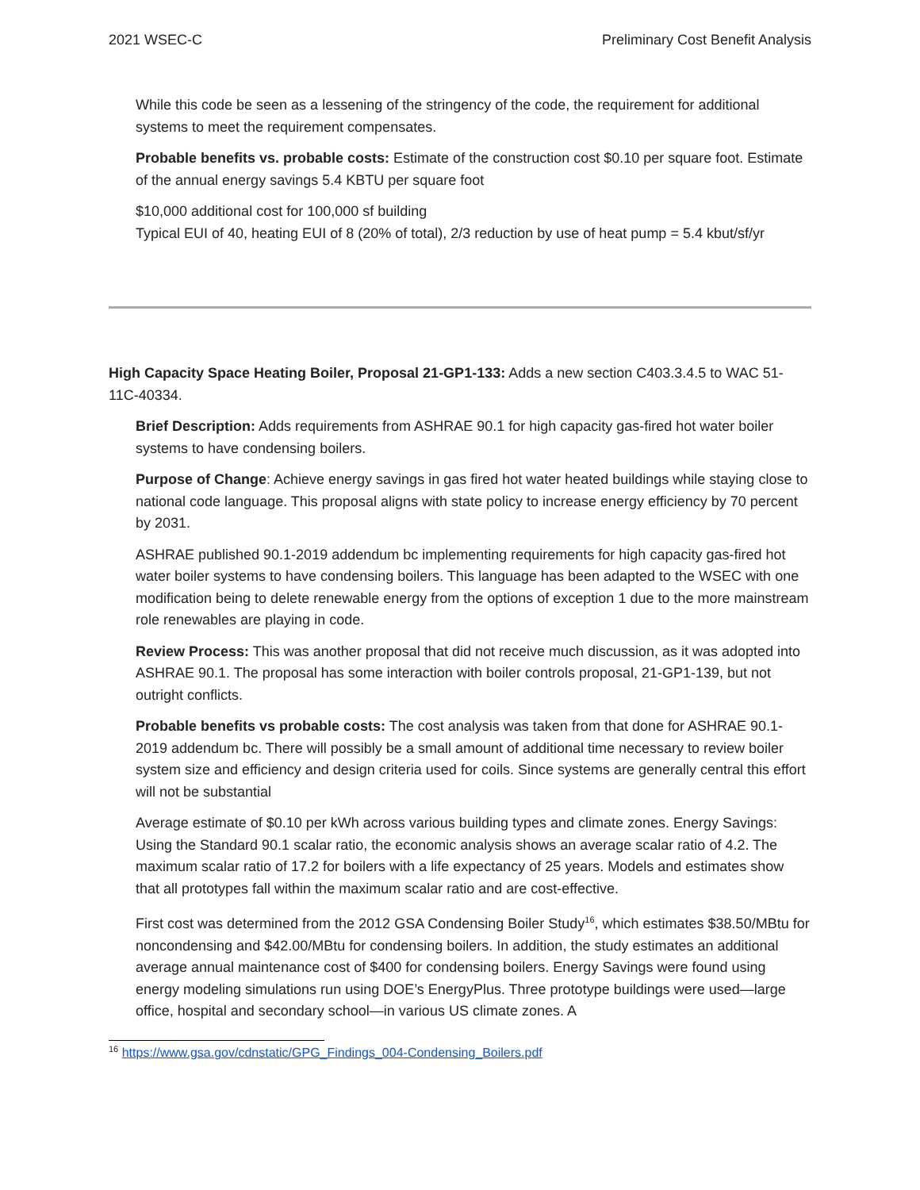2021 WSEC-C Preliminary Cost Benefit Analysis
While this code be seen as a lessening of the stringency of the code, the requirement for additional systems to meet the requirement compensates.
Probable benefits vs. probable costs: Estimate of the construction cost $0.10 per square foot. Estimate of the annual energy savings 5.4 KBTU per square foot
$10,000 additional cost for 100,000 sf building
Typical EUI of 40, heating EUI of 8 (20% of total), 2/3 reduction by use of heat pump = 5.4 kbut/sf/yr
High Capacity Space Heating Boiler, Proposal 21-GP1-133: Adds a new section C403.3.4.5 to WAC 51-11C-40334.
Brief Description: Adds requirements from ASHRAE 90.1 for high capacity gas-fired hot water boiler systems to have condensing boilers.
Purpose of Change: Achieve energy savings in gas fired hot water heated buildings while staying close to national code language. This proposal aligns with state policy to increase energy efficiency by 70 percent by 2031.
ASHRAE published 90.1-2019 addendum bc implementing requirements for high capacity gas-fired hot water boiler systems to have condensing boilers. This language has been adapted to the WSEC with one modification being to delete renewable energy from the options of exception 1 due to the more mainstream role renewables are playing in code.
Review Process: This was another proposal that did not receive much discussion, as it was adopted into ASHRAE 90.1. The proposal has some interaction with boiler controls proposal, 21-GP1-139, but not outright conflicts.
Probable benefits vs probable costs: The cost analysis was taken from that done for ASHRAE 90.1-2019 addendum bc. There will possibly be a small amount of additional time necessary to review boiler system size and efficiency and design criteria used for coils. Since systems are generally central this effort will not be substantial
Average estimate of $0.10 per kWh across various building types and climate zones. Energy Savings: Using the Standard 90.1 scalar ratio, the economic analysis shows an average scalar ratio of 4.2. The maximum scalar ratio of 17.2 for boilers with a life expectancy of 25 years. Models and estimates show that all prototypes fall within the maximum scalar ratio and are cost-effective.
First cost was determined from the 2012 GSA Condensing Boiler Study<sup>16</sup>, which estimates $38.50/MBtu for noncondensing and $42.00/MBtu for condensing boilers. In addition, the study estimates an additional average annual maintenance cost of $400 for condensing boilers. Energy Savings were found using energy modeling simulations run using DOE’s EnergyPlus. Three prototype buildings were used—large office, hospital and secondary school—in various US climate zones. A
<sup>16</sup> https://www.gsa.gov/cdnstatic/GPG_Findings_004-Condensing_Boilers.pdf